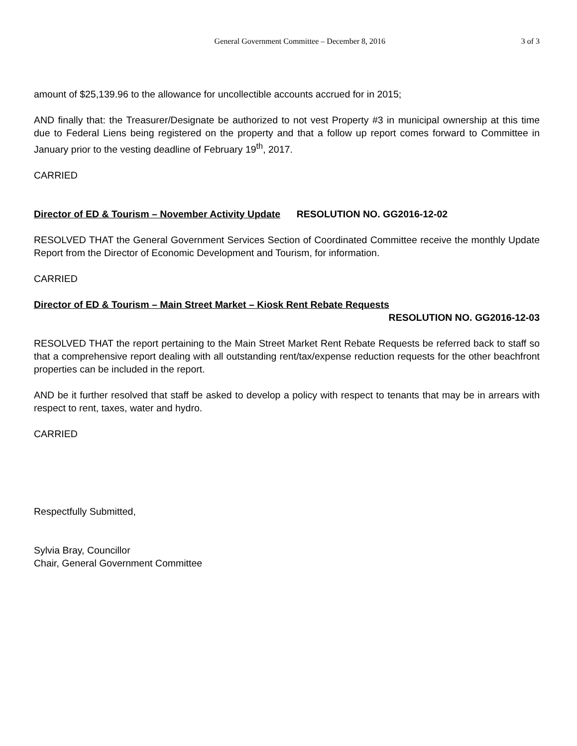General Government Committee – December 8, 2016 3 of 3
amount of $25,139.96 to the allowance for uncollectible accounts accrued for in 2015;
AND finally that: the Treasurer/Designate be authorized to not vest Property #3 in municipal ownership at this time due to Federal Liens being registered on the property and that a follow up report comes forward to Committee in January prior to the vesting deadline of February 19<sup>th</sup>, 2017.
CARRIED
Director of ED & Tourism – November Activity Update RESOLUTION NO. GG2016-12-02
RESOLVED THAT the General Government Services Section of Coordinated Committee receive the monthly Update Report from the Director of Economic Development and Tourism, for information.
CARRIED
Director of ED & Tourism – Main Street Market – Kiosk Rent Rebate Requests
RESOLUTION NO. GG2016-12-03
RESOLVED THAT the report pertaining to the Main Street Market Rent Rebate Requests be referred back to staff so that a comprehensive report dealing with all outstanding rent/tax/expense reduction requests for the other beachfront properties can be included in the report.
AND be it further resolved that staff be asked to develop a policy with respect to tenants that may be in arrears with respect to rent, taxes, water and hydro.
CARRIED
Respectfully Submitted,
Sylvia Bray, Councillor
Chair, General Government Committee